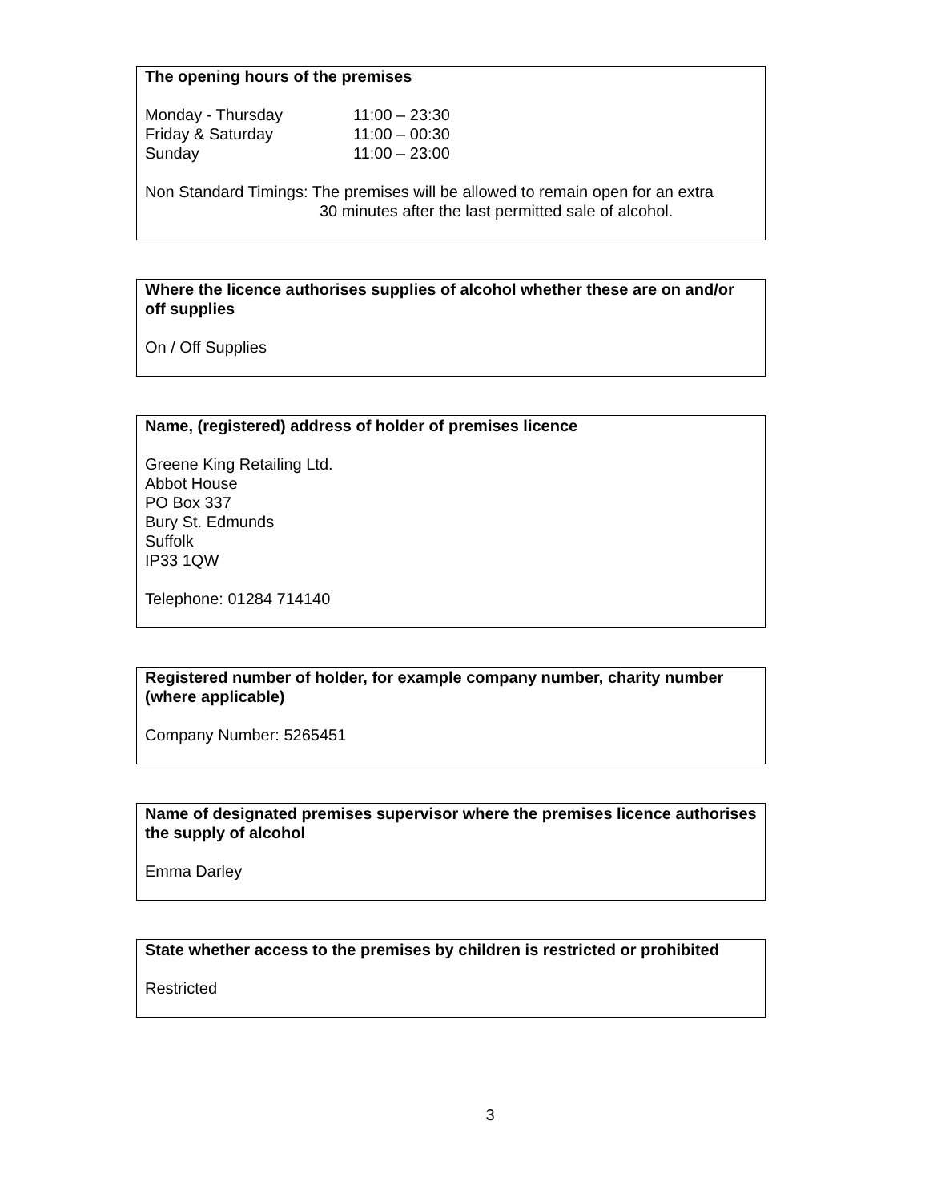The opening hours of the premises
Monday - Thursday 11:00 – 23:30
Friday & Saturday 11:00 – 00:30
Sunday 11:00 – 23:00
Non Standard Timings: The premises will be allowed to remain open for an extra
30 minutes after the last permitted sale of alcohol.
Where the licence authorises supplies of alcohol whether these are on and/or off supplies
On / Off Supplies
Name, (registered) address of holder of premises licence
Greene King Retailing Ltd.
Abbot House
PO Box 337
Bury St. Edmunds
Suffolk
IP33 1QW
Telephone: 01284 714140
Registered number of holder, for example company number, charity number (where applicable)
Company Number: 5265451
Name of designated premises supervisor where the premises licence authorises the supply of alcohol
Emma Darley
State whether access to the premises by children is restricted or prohibited
Restricted
3